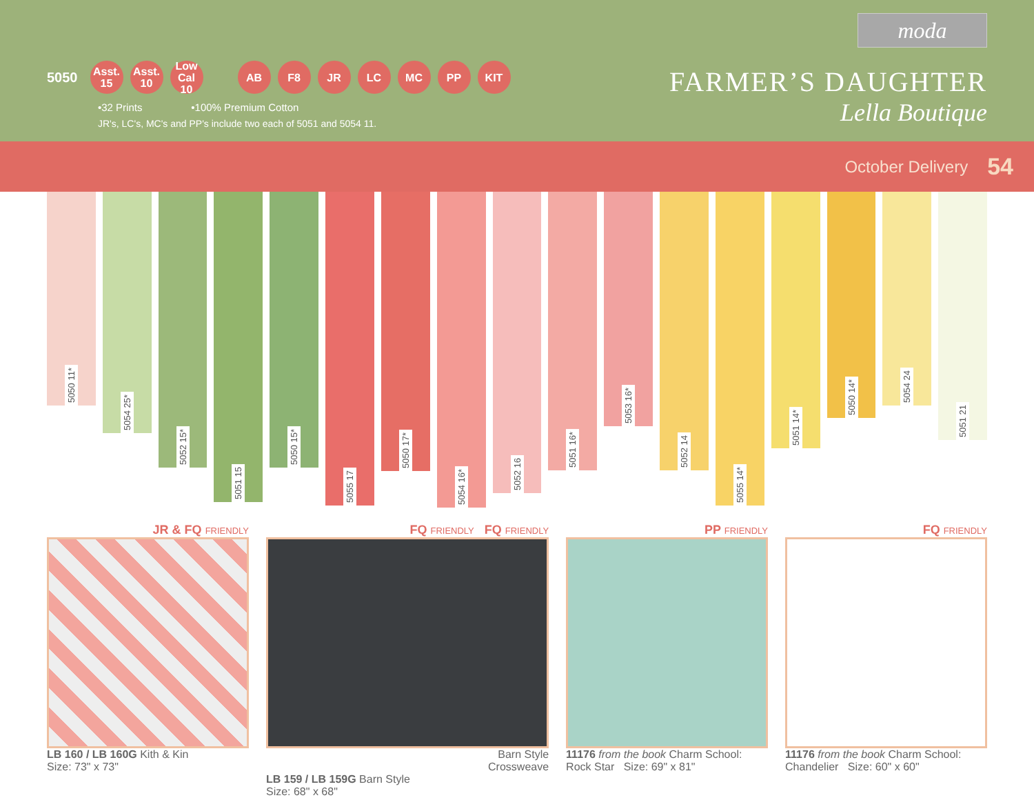moda
5050
Asst.
15
Asst.
10
Low Cal
10
AB F8 JR LC MC PP KIT
•32 Prints •100% Premium Cotton
JR's, LC's, MC's and PP's include two each of 5051 and 5054 11.
FARMER’S DAUGHTER
Lella Boutique
October Delivery 54
5050 11*
5054 25*
5052 15*
5051 15
5050 15*
5055 17
5050 17*
5054 16*
5052 16
5051 16*
5053 16*
5052 14
5055 14*
5051 14*
5050 14*
5054 24
5051 21
JR & FQ FRIENDLY
LB 160 / LB 160G Kith & Kin
Size: 73" x 73"
FQ FRIENDLY FQ FRIENDLY
Barn Style
Crossweave
LB 159 / LB 159G Barn Style
Size: 68" x 68"
PP FRIENDLY
11176 from the book Charm School: Rock Star Size: 69" x 81"
FQ FRIENDLY
11176 from the book Charm School: Chandelier Size: 60" x 60"